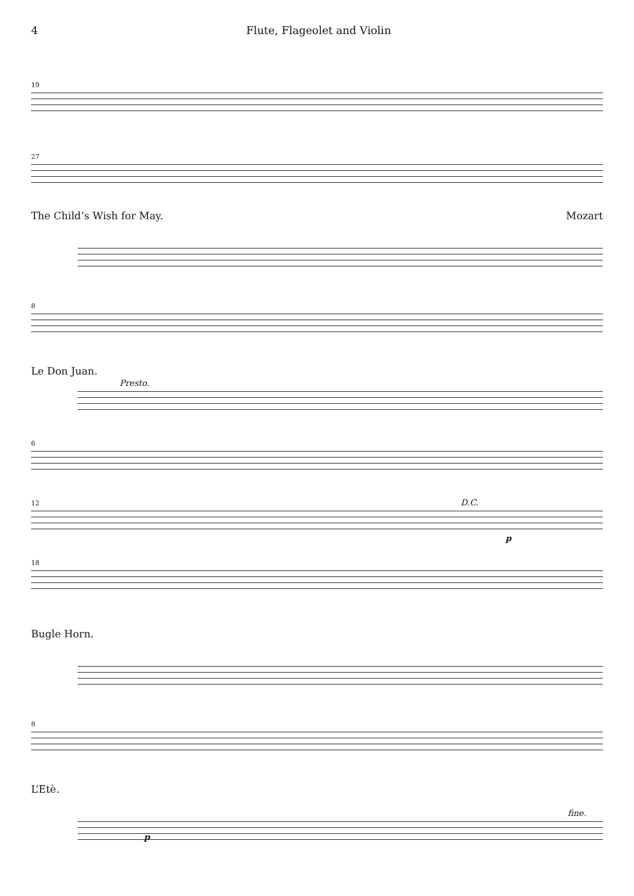4 Flute, Flageolet and Violin
19
27
The Child’s Wish for May. Mozart
8
Le Don Juan.
Presto.
6
12 D.C. p
18
Bugle Horn.
8
L’Etè.
fine.
p